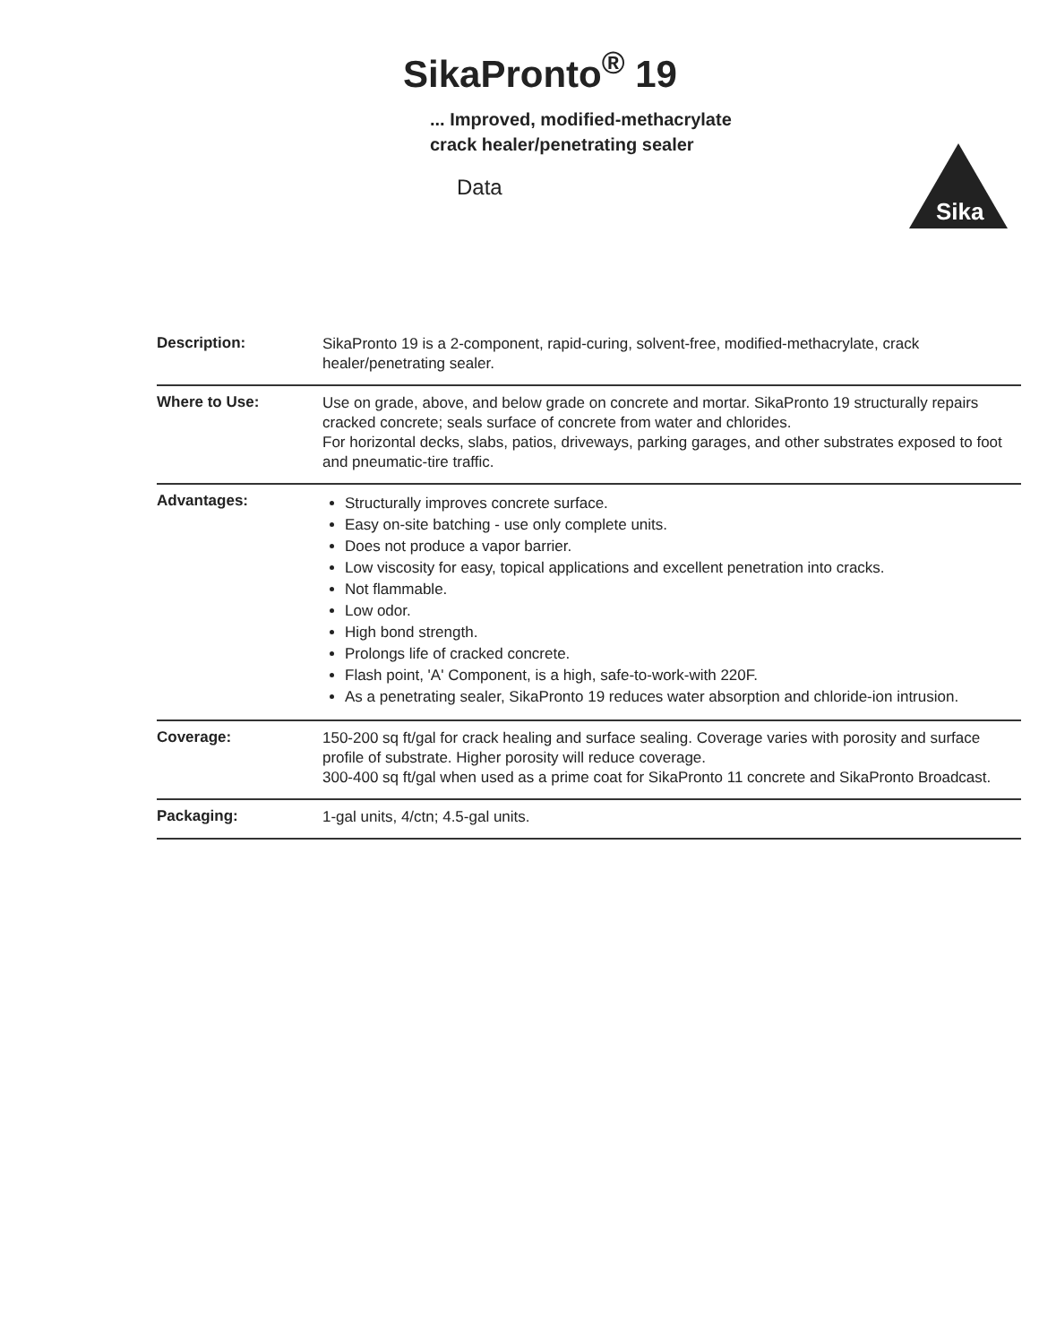SikaPronto<sup>®</sup> 19
... Improved, modified-methacrylate
crack healer/penetrating sealer
Data
Sika
Description:
SikaPronto 19 is a 2-component, rapid-curing, solvent-free, modified-methacrylate, crack healer/penetrating sealer.
Where to Use:
Use on grade, above, and below grade on concrete and mortar. SikaPronto 19 structurally repairs cracked concrete; seals surface of concrete from water and chlorides.
For horizontal decks, slabs, patios, driveways, parking garages, and other substrates exposed to foot and pneumatic-tire traffic.
Advantages:
Structurally improves concrete surface.
Easy on-site batching - use only complete units.
Does not produce a vapor barrier.
Low viscosity for easy, topical applications and excellent penetration into cracks.
Not flammable.
Low odor.
High bond strength.
Prolongs life of cracked concrete.
Flash point, 'A' Component, is a high, safe-to-work-with 220F.
As a penetrating sealer, SikaPronto 19 reduces water absorption and chloride-ion intrusion.
Coverage:
150-200 sq ft/gal for crack healing and surface sealing. Coverage varies with porosity and surface profile of substrate. Higher porosity will reduce coverage.
300-400 sq ft/gal when used as a prime coat for SikaPronto 11 concrete and SikaPronto Broadcast.
Packaging:
1-gal units, 4/ctn; 4.5-gal units.